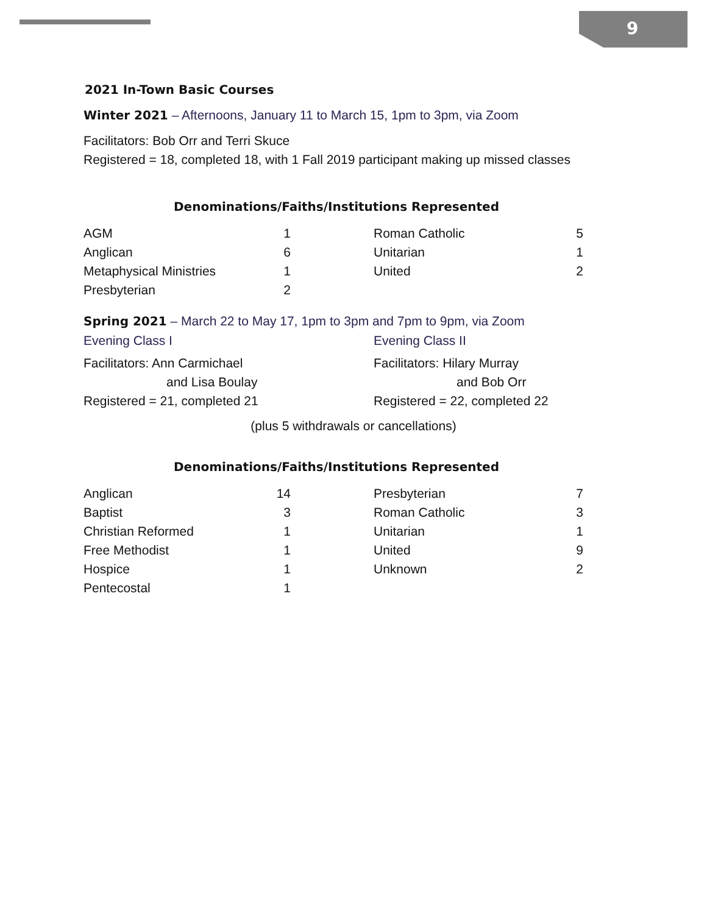9
2021 In-Town Basic Courses
Winter 2021 – Afternoons, January 11 to March 15, 1pm to 3pm, via Zoom
Facilitators: Bob Orr and Terri Skuce
Registered = 18, completed 18, with 1 Fall 2019 participant making up missed classes
Denominations/Faiths/Institutions Represented
| AGM | 1 | | Roman Catholic | 5 |
| Anglican | 6 | | Unitarian | 1 |
| Metaphysical Ministries | 1 | | United | 2 |
| Presbyterian | 2 | | | |
Spring 2021 – March 22 to May 17, 1pm to 3pm and 7pm to 9pm, via Zoom
Evening Class I
Facilitators: Ann Carmichael
and Lisa Boulay
Registered = 21, completed 21
Evening Class II
Facilitators: Hilary Murray
and Bob Orr
Registered = 22, completed 22
(plus 5 withdrawals or cancellations)
Denominations/Faiths/Institutions Represented
| Anglican | 14 | | Presbyterian | 7 |
| Baptist | 3 | | Roman Catholic | 3 |
| Christian Reformed | 1 | | Unitarian | 1 |
| Free Methodist | 1 | | United | 9 |
| Hospice | 1 | | Unknown | 2 |
| Pentecostal | 1 | | | |